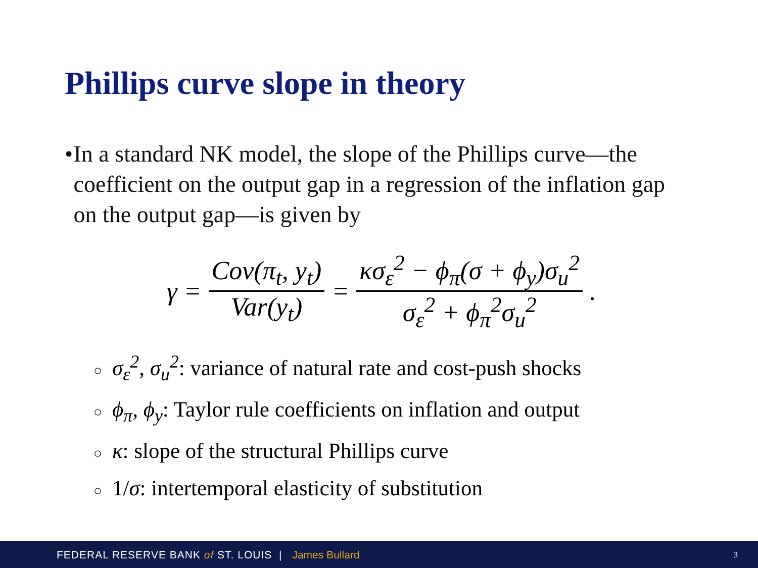Phillips curve slope in theory
• In a standard NK model, the slope of the Phillips curve—the coefficient on the output gap in a regression of the inflation gap on the output gap—is given by
γ = Cov(π<sub>t</sub>, y<sub>t</sub>) Var(y<sub>t</sub>) = κσ<sub>ε</sub><sup>2</sup> − ϕ<sub>π</sub>(σ + ϕ<sub>y</sub>)σ<sub>u</sub><sup>2</sup> σ<sub>ε</sub><sup>2</sup> + ϕ<sub>π</sub><sup>2</sup>σ<sub>u</sub><sup>2</sup>.
○ σ<sub>ε</sub><sup>2</sup>, σ<sub>u</sub><sup>2</sup>: variance of natural rate and cost-push shocks
○ ϕ<sub>π</sub>, ϕ<sub>y</sub>: Taylor rule coefficients on inflation and output
○ κ: slope of the structural Phillips curve
○ 1/σ: intertemporal elasticity of substitution
FEDERAL RESERVE BANK of ST. LOUIS | James Bullard 3